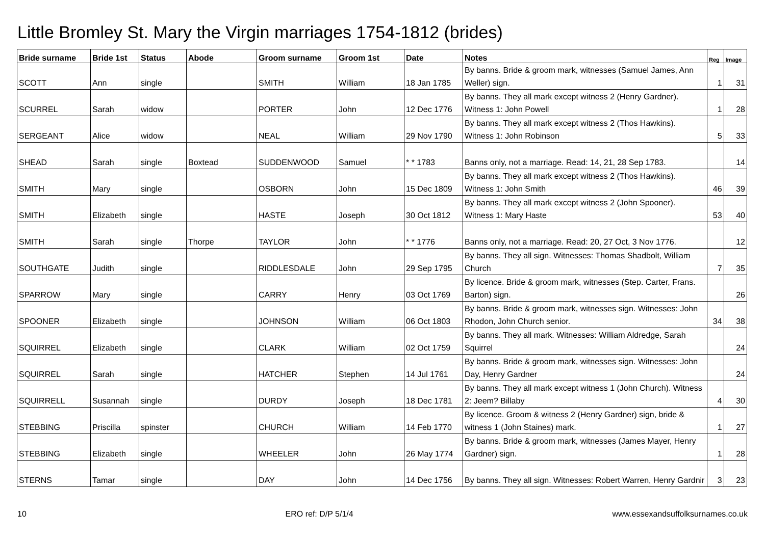Little Bromley St. Mary the Virgin marriages 1754-1812 (brides)
| Bride surname | Bride 1st | Status | Abode | Groom surname | Groom 1st | Date | Notes | Reg | Image |
| --- | --- | --- | --- | --- | --- | --- | --- | --- | --- |
| SCOTT | Ann | single | | SMITH | William | 18 Jan 1785 | By banns. Bride & groom mark, witnesses (Samuel James, Ann Weller) sign. | 1 | 31 |
| SCURREL | Sarah | widow | | PORTER | John | 12 Dec 1776 | By banns. They all mark except witness 2 (Henry Gardner). Witness 1: John Powell | 1 | 28 |
| SERGEANT | Alice | widow | | NEAL | William | 29 Nov 1790 | By banns. They all mark except witness 2 (Thos Hawkins). Witness 1: John Robinson | 5 | 33 |
| SHEAD | Sarah | single | Boxtead | SUDDENWOOD | Samuel | * * 1783 | Banns only, not a marriage. Read: 14, 21, 28 Sep 1783. | | 14 |
| SMITH | Mary | single | | OSBORN | John | 15 Dec 1809 | By banns. They all mark except witness 2 (Thos Hawkins). Witness 1: John Smith | 46 | 39 |
| SMITH | Elizabeth | single | | HASTE | Joseph | 30 Oct 1812 | By banns. They all mark except witness 2 (John Spooner). Witness 1: Mary Haste | 53 | 40 |
| SMITH | Sarah | single | Thorpe | TAYLOR | John | * * 1776 | Banns only, not a marriage. Read: 20, 27 Oct, 3 Nov 1776. | | 12 |
| SOUTHGATE | Judith | single | | RIDDLESDALE | John | 29 Sep 1795 | By banns. They all sign. Witnesses: Thomas Shadbolt, William Church | 7 | 35 |
| SPARROW | Mary | single | | CARRY | Henry | 03 Oct 1769 | By licence. Bride & groom mark, witnesses (Step. Carter, Frans. Barton) sign. | | 26 |
| SPOONER | Elizabeth | single | | JOHNSON | William | 06 Oct 1803 | By banns. Bride & groom mark, witnesses sign. Witnesses: John Rhodon, John Church senior. | 34 | 38 |
| SQUIRREL | Elizabeth | single | | CLARK | William | 02 Oct 1759 | By banns. They all mark. Witnesses: William Aldredge, Sarah Squirrel | | 24 |
| SQUIRREL | Sarah | single | | HATCHER | Stephen | 14 Jul 1761 | By banns. Bride & groom mark, witnesses sign. Witnesses: John Day, Henry Gardner | | 24 |
| SQUIRRELL | Susannah | single | | DURDY | Joseph | 18 Dec 1781 | By banns. They all mark except witness 1 (John Church). Witness 2: Jeem? Billaby | 4 | 30 |
| STEBBING | Priscilla | spinster | | CHURCH | William | 14 Feb 1770 | By licence. Groom & witness 2 (Henry Gardner) sign, bride & witness 1 (John Staines) mark. | 1 | 27 |
| STEBBING | Elizabeth | single | | WHEELER | John | 26 May 1774 | By banns. Bride & groom mark, witnesses (James Mayer, Henry Gardner) sign. | 1 | 28 |
| STERNS | Tamar | single | | DAY | John | 14 Dec 1756 | By banns. They all sign. Witnesses: Robert Warren, Henry Gardnir | 3 | 23 |
10 ERO ref: D/P 5/1/4 www.essexandsuffolksurnames.co.uk